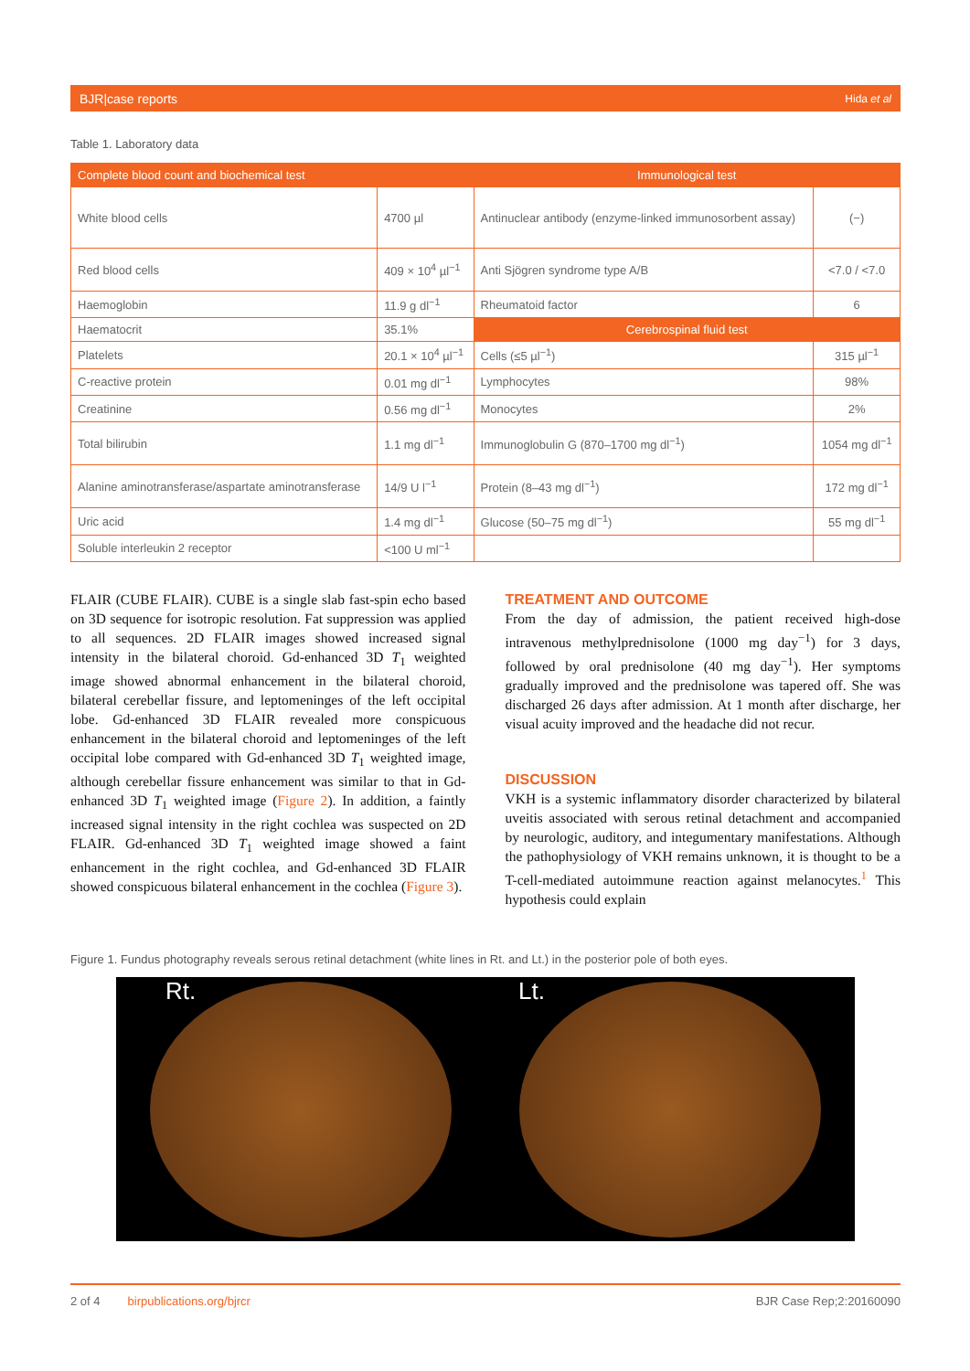BJR|case reports Hida et al
Table 1. Laboratory data
| Complete blood count and biochemical test | | Immunological test | |
| --- | --- | --- | --- |
| White blood cells | 4700 µl | Antinuclear antibody (enzyme-linked immunosorbent assay) | (−) |
| Red blood cells | 409 × 10<sup>4</sup> µl<sup>−1</sup> | Anti Sjögren syndrome type A/B | <7.0 / <7.0 |
| Haemoglobin | 11.9 g dl<sup>−1</sup> | Rheumatoid factor | 6 |
| Haematocrit | 35.1% | Cerebrospinal fluid test | |
| Platelets | 20.1 × 10<sup>4</sup> µl<sup>−1</sup> | Cells (≤5 µl<sup>−1</sup>) | 315 µl<sup>−1</sup> |
| C-reactive protein | 0.01 mg dl<sup>−1</sup> | Lymphocytes | 98% |
| Creatinine | 0.56 mg dl<sup>−1</sup> | Monocytes | 2% |
| Total bilirubin | 1.1 mg dl<sup>−1</sup> | Immunoglobulin G (870–1700 mg dl<sup>−1</sup>) | 1054 mg dl<sup>−1</sup> |
| Alanine aminotransferase/aspartate aminotransferase | 14/9 U l<sup>−1</sup> | Protein (8–43 mg dl<sup>−1</sup>) | 172 mg dl<sup>−1</sup> |
| Uric acid | 1.4 mg dl<sup>−1</sup> | Glucose (50–75 mg dl<sup>−1</sup>) | 55 mg dl<sup>−1</sup> |
| Soluble interleukin 2 receptor | <100 U ml<sup>−1</sup> | | |
FLAIR (CUBE FLAIR). CUBE is a single slab fast-spin echo based on 3D sequence for isotropic resolution. Fat suppression was applied to all sequences. 2D FLAIR images showed increased signal intensity in the bilateral choroid. Gd-enhanced 3D T<sub>1</sub> weighted image showed abnormal enhancement in the bilateral choroid, bilateral cerebellar fissure, and leptomeninges of the left occipital lobe. Gd-enhanced 3D FLAIR revealed more conspicuous enhancement in the bilateral choroid and leptomeninges of the left occipital lobe compared with Gd-enhanced 3D T<sub>1</sub> weighted image, although cerebellar fissure enhancement was similar to that in Gd-enhanced 3D T<sub>1</sub> weighted image (Figure 2). In addition, a faintly increased signal intensity in the right cochlea was suspected on 2D FLAIR. Gd-enhanced 3D T<sub>1</sub> weighted image showed a faint enhancement in the right cochlea, and Gd-enhanced 3D FLAIR showed conspicuous bilateral enhancement in the cochlea (Figure 3).
TREATMENT AND OUTCOME
From the day of admission, the patient received high-dose intravenous methylprednisolone (1000 mg day<sup>−1</sup>) for 3 days, followed by oral prednisolone (40 mg day<sup>−1</sup>). Her symptoms gradually improved and the prednisolone was tapered off. She was discharged 26 days after admission. At 1 month after discharge, her visual acuity improved and the headache did not recur.
DISCUSSION
VKH is a systemic inflammatory disorder characterized by bilateral uveitis associated with serous retinal detachment and accompanied by neurologic, auditory, and integumentary manifestations. Although the pathophysiology of VKH remains unknown, it is thought to be a T-cell-mediated autoimmune reaction against melanocytes.<sup>1</sup> This hypothesis could explain
Figure 1. Fundus photography reveals serous retinal detachment (white lines in Rt. and Lt.) in the posterior pole of both eyes.
Rt. Lt.
2 of 4 birpublications.org/bjrcr BJR Case Rep;2:20160090